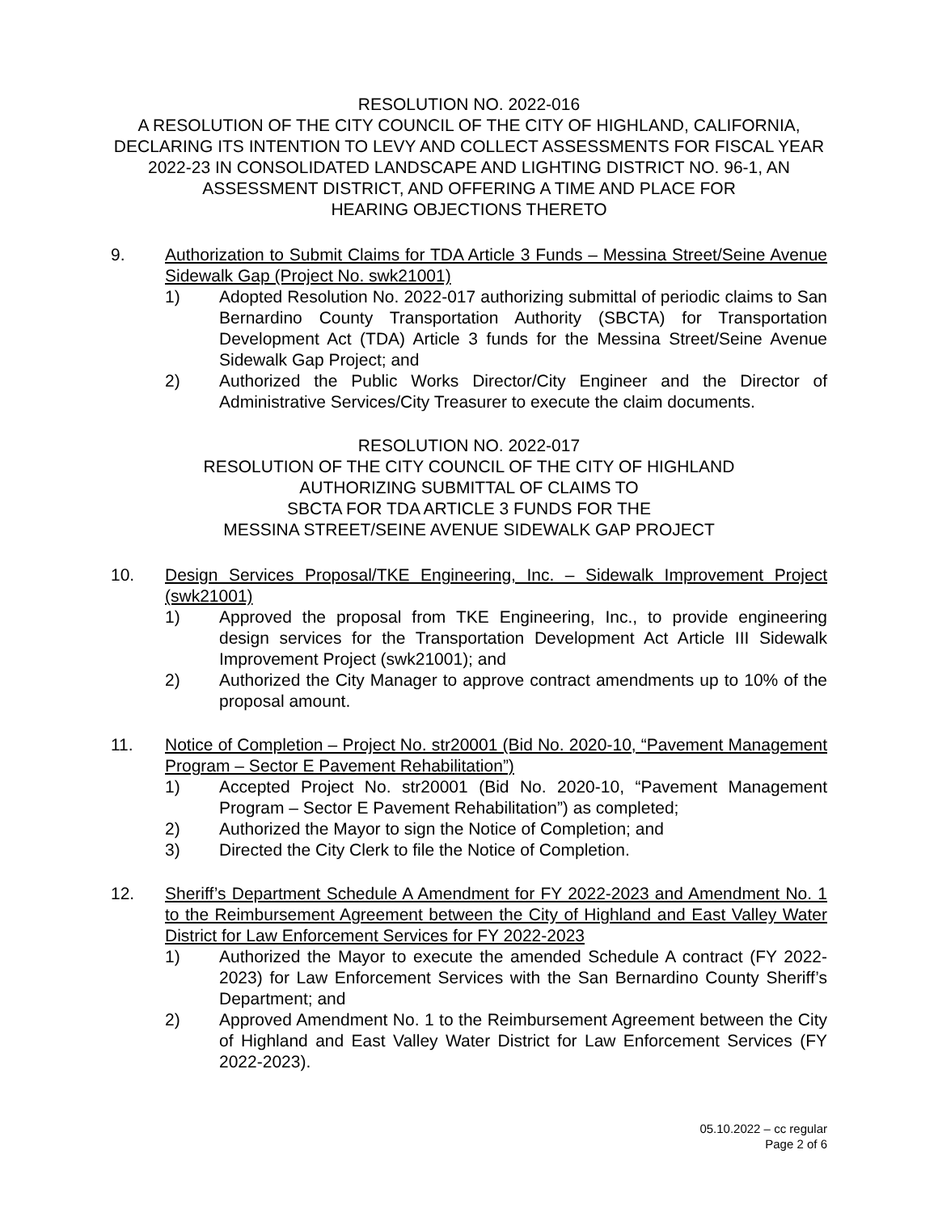RESOLUTION NO. 2022-016
A RESOLUTION OF THE CITY COUNCIL OF THE CITY OF HIGHLAND, CALIFORNIA, DECLARING ITS INTENTION TO LEVY AND COLLECT ASSESSMENTS FOR FISCAL YEAR 2022-23 IN CONSOLIDATED LANDSCAPE AND LIGHTING DISTRICT NO. 96-1, AN ASSESSMENT DISTRICT, AND OFFERING A TIME AND PLACE FOR
HEARING OBJECTIONS THERETO
9. Authorization to Submit Claims for TDA Article 3 Funds – Messina Street/Seine Avenue Sidewalk Gap (Project No. swk21001)
1) Adopted Resolution No. 2022-017 authorizing submittal of periodic claims to San Bernardino County Transportation Authority (SBCTA) for Transportation Development Act (TDA) Article 3 funds for the Messina Street/Seine Avenue Sidewalk Gap Project; and
2) Authorized the Public Works Director/City Engineer and the Director of Administrative Services/City Treasurer to execute the claim documents.
RESOLUTION NO. 2022-017
RESOLUTION OF THE CITY COUNCIL OF THE CITY OF HIGHLAND
AUTHORIZING SUBMITTAL OF CLAIMS TO
SBCTA FOR TDA ARTICLE 3 FUNDS FOR THE
MESSINA STREET/SEINE AVENUE SIDEWALK GAP PROJECT
10. Design Services Proposal/TKE Engineering, Inc. – Sidewalk Improvement Project (swk21001)
1) Approved the proposal from TKE Engineering, Inc., to provide engineering design services for the Transportation Development Act Article III Sidewalk Improvement Project (swk21001); and
2) Authorized the City Manager to approve contract amendments up to 10% of the proposal amount.
11. Notice of Completion – Project No. str20001 (Bid No. 2020-10, “Pavement Management Program – Sector E Pavement Rehabilitation”)
1) Accepted Project No. str20001 (Bid No. 2020-10, “Pavement Management Program – Sector E Pavement Rehabilitation”) as completed;
2) Authorized the Mayor to sign the Notice of Completion; and
3) Directed the City Clerk to file the Notice of Completion.
12. Sheriff’s Department Schedule A Amendment for FY 2022-2023 and Amendment No. 1 to the Reimbursement Agreement between the City of Highland and East Valley Water District for Law Enforcement Services for FY 2022-2023
1) Authorized the Mayor to execute the amended Schedule A contract (FY 2022-2023) for Law Enforcement Services with the San Bernardino County Sheriff’s Department; and
2) Approved Amendment No. 1 to the Reimbursement Agreement between the City of Highland and East Valley Water District for Law Enforcement Services (FY 2022-2023).
05.10.2022 – cc regular
Page 2 of 6